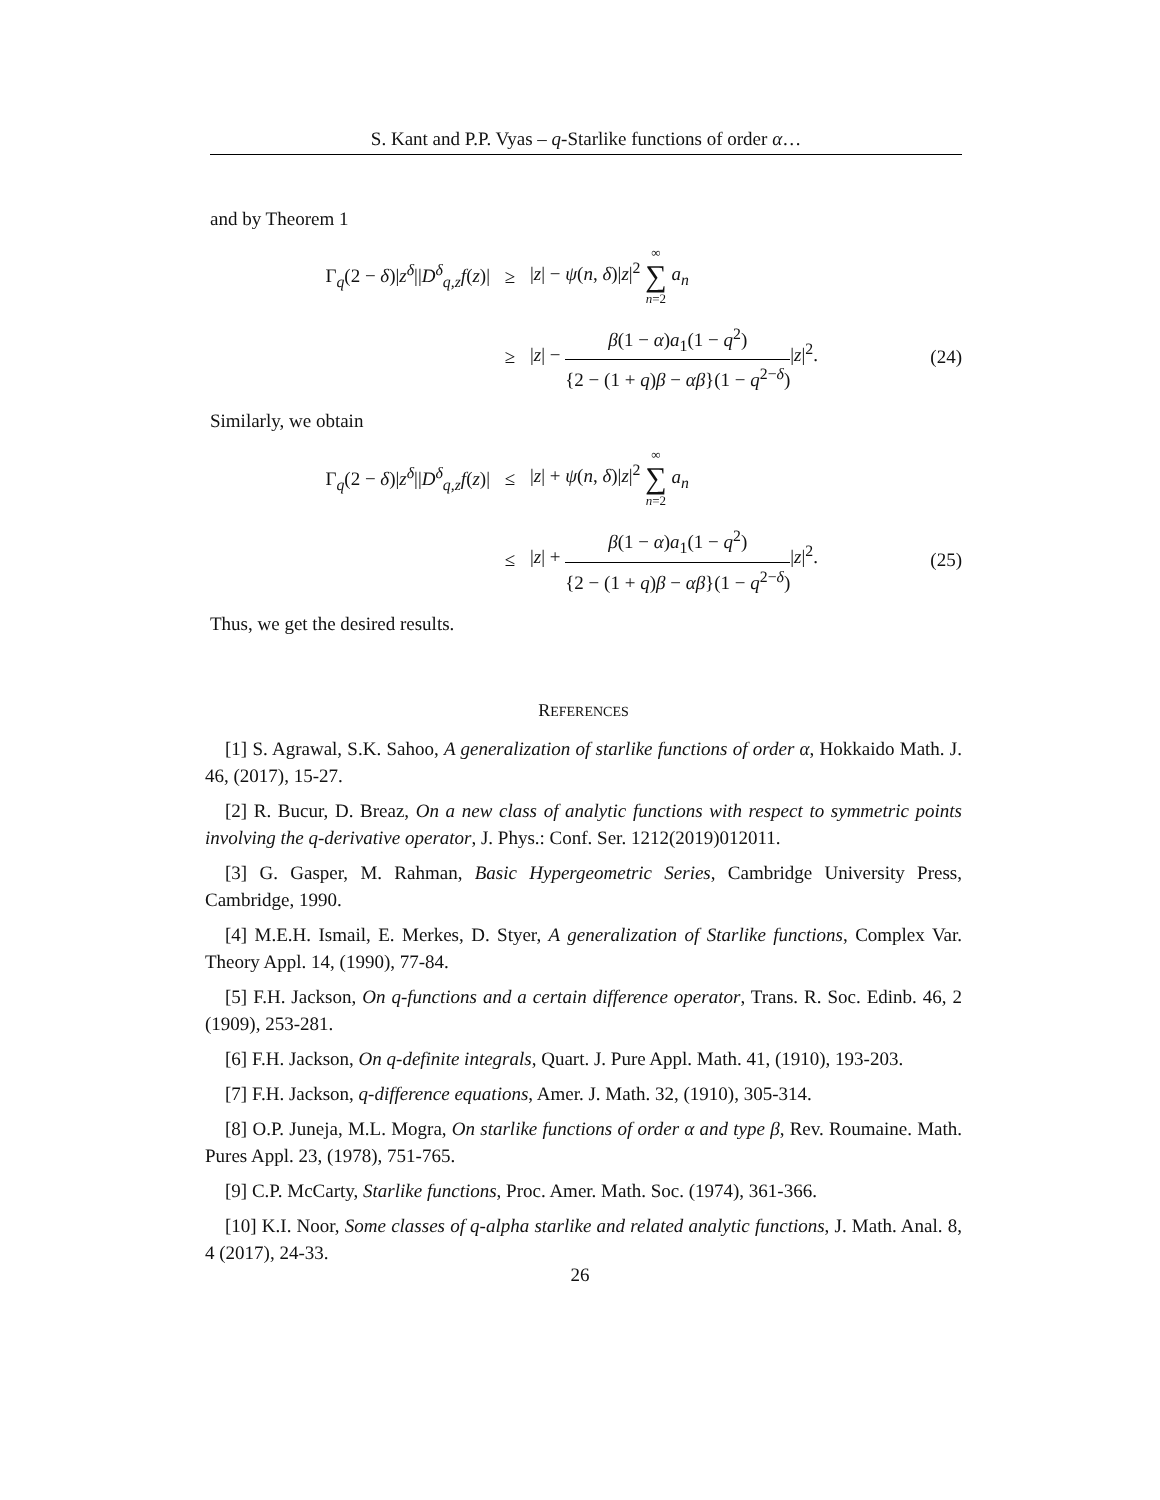S. Kant and P.P. Vyas – q-Starlike functions of order α…
and by Theorem 1
Γ<sub>q</sub>(2 − δ)|z<sup>δ</sup>||D<sup>δ</sup><sub>q,z</sub>f(z)| ≥ |z| − ψ(n, δ)|z|<sup>2</sup> ∞ ∑ n=2 a<sub>n</sub>
≥
|z| − β(1 − α)a<sub>1</sub>(1 − q<sup>2</sup>) {2 − (1 + q)β − αβ}(1 − q<sup>2−δ</sup>)|z|<sup>2</sup>.
(24)
Similarly, we obtain
Γ<sub>q</sub>(2 − δ)|z<sup>δ</sup>||D<sup>δ</sup><sub>q,z</sub>f(z)| ≤ |z| + ψ(n, δ)|z|<sup>2</sup> ∞ ∑ n=2 a<sub>n</sub>
≤
|z| + β(1 − α)a<sub>1</sub>(1 − q<sup>2</sup>) {2 − (1 + q)β − αβ}(1 − q<sup>2−δ</sup>)|z|<sup>2</sup>.
(25)
Thus, we get the desired results.
REFERENCES
[1] S. Agrawal, S.K. Sahoo, A generalization of starlike functions of order α, Hokkaido Math. J. 46, (2017), 15-27.
[2] R. Bucur, D. Breaz, On a new class of analytic functions with respect to symmetric points involving the q-derivative operator, J. Phys.: Conf. Ser. 1212(2019)012011.
[3] G. Gasper, M. Rahman, Basic Hypergeometric Series, Cambridge University Press, Cambridge, 1990.
[4] M.E.H. Ismail, E. Merkes, D. Styer, A generalization of Starlike functions, Complex Var. Theory Appl. 14, (1990), 77-84.
[5] F.H. Jackson, On q-functions and a certain difference operator, Trans. R. Soc. Edinb. 46, 2 (1909), 253-281.
[6] F.H. Jackson, On q-definite integrals, Quart. J. Pure Appl. Math. 41, (1910), 193-203.
[7] F.H. Jackson, q-difference equations, Amer. J. Math. 32, (1910), 305-314.
[8] O.P. Juneja, M.L. Mogra, On starlike functions of order α and type β, Rev. Roumaine. Math. Pures Appl. 23, (1978), 751-765.
[9] C.P. McCarty, Starlike functions, Proc. Amer. Math. Soc. (1974), 361-366.
[10] K.I. Noor, Some classes of q-alpha starlike and related analytic functions, J. Math. Anal. 8, 4 (2017), 24-33.
26